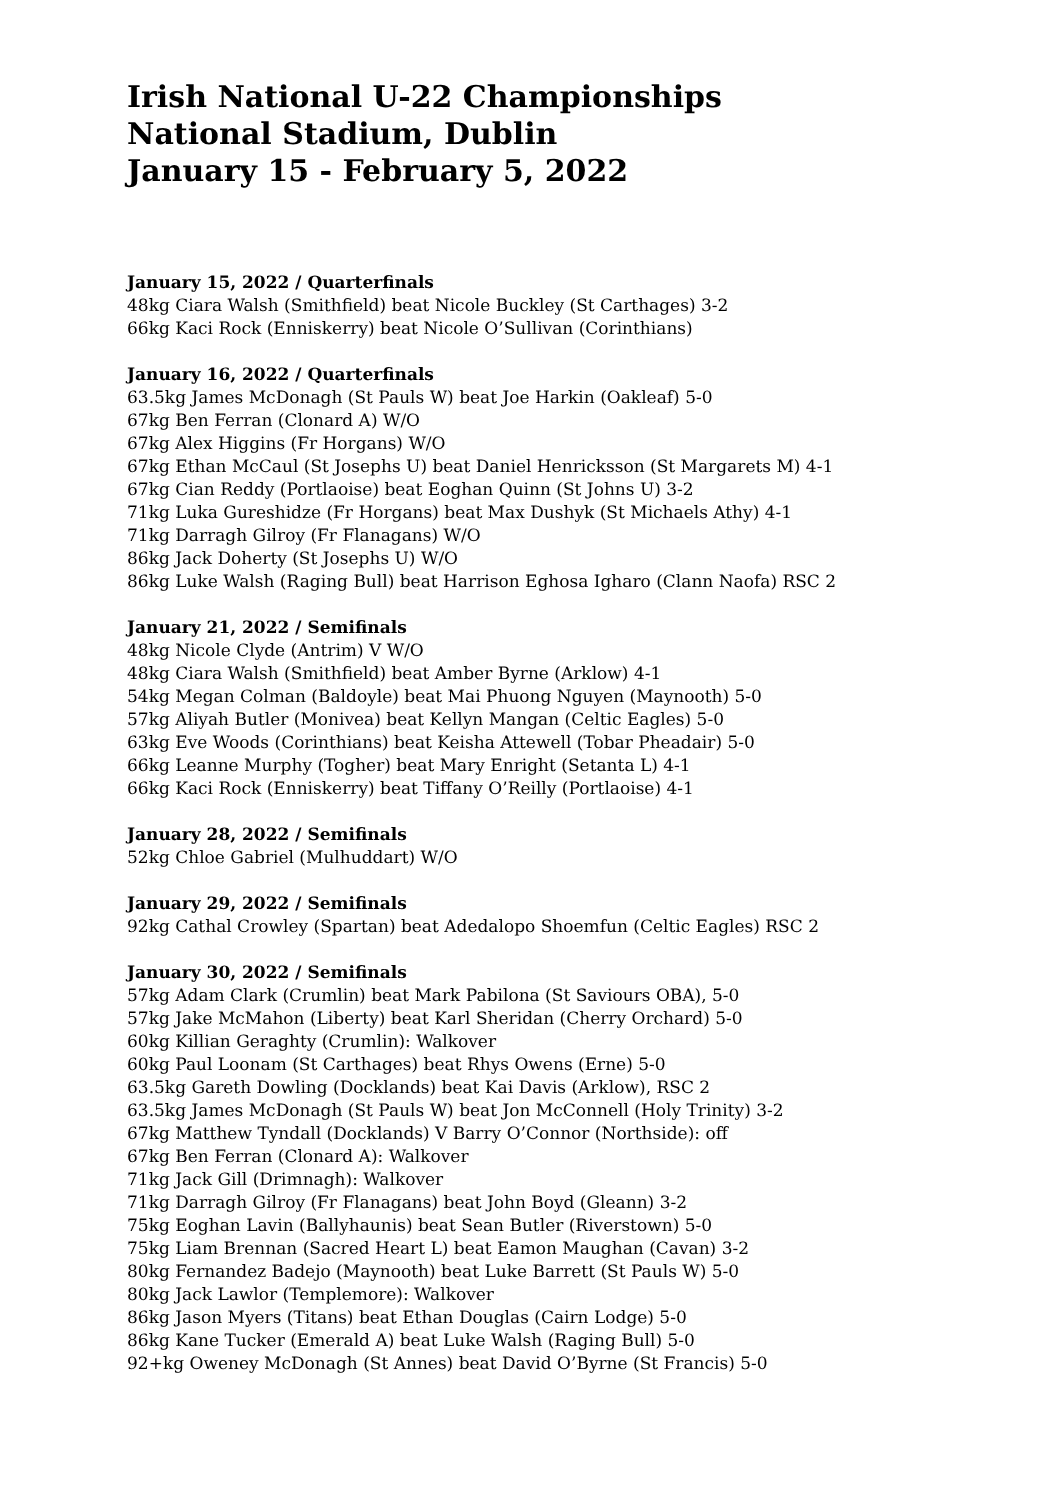Irish National U-22 Championships
National Stadium, Dublin
January 15 - February 5, 2022
January 15, 2022 / Quarterfinals
48kg Ciara Walsh (Smithfield) beat Nicole Buckley (St Carthages) 3-2
66kg Kaci Rock (Enniskerry) beat Nicole O’Sullivan (Corinthians)
January 16, 2022 / Quarterfinals
63.5kg James McDonagh (St Pauls W) beat Joe Harkin (Oakleaf) 5-0
67kg Ben Ferran (Clonard A) W/O
67kg Alex Higgins (Fr Horgans) W/O
67kg Ethan McCaul (St Josephs U) beat Daniel Henricksson (St Margarets M) 4-1
67kg Cian Reddy (Portlaoise) beat Eoghan Quinn (St Johns U) 3-2
71kg Luka Gureshidze (Fr Horgans) beat Max Dushyk (St Michaels Athy) 4-1
71kg Darragh Gilroy (Fr Flanagans) W/O
86kg Jack Doherty (St Josephs U) W/O
86kg Luke Walsh (Raging Bull) beat Harrison Eghosa Igharo (Clann Naofa) RSC 2
January 21, 2022 / Semifinals
48kg Nicole Clyde (Antrim) V W/O
48kg Ciara Walsh (Smithfield) beat Amber Byrne (Arklow) 4-1
54kg Megan Colman (Baldoyle) beat Mai Phuong Nguyen (Maynooth) 5-0
57kg Aliyah Butler (Monivea) beat Kellyn Mangan (Celtic Eagles) 5-0
63kg Eve Woods (Corinthians) beat Keisha Attewell (Tobar Pheadair) 5-0
66kg Leanne Murphy (Togher) beat Mary Enright (Setanta L) 4-1
66kg Kaci Rock (Enniskerry) beat Tiffany O’Reilly (Portlaoise) 4-1
January 28, 2022 / Semifinals
52kg Chloe Gabriel (Mulhuddart) W/O
January 29, 2022 / Semifinals
92kg Cathal Crowley (Spartan) beat Adedalopo Shoemfun (Celtic Eagles) RSC 2
January 30, 2022 / Semifinals
57kg Adam Clark (Crumlin) beat Mark Pabilona (St Saviours OBA), 5-0
57kg Jake McMahon (Liberty) beat Karl Sheridan (Cherry Orchard) 5-0
60kg Killian Geraghty (Crumlin): Walkover
60kg Paul Loonam (St Carthages) beat Rhys Owens (Erne) 5-0
63.5kg Gareth Dowling (Docklands) beat Kai Davis (Arklow), RSC 2
63.5kg James McDonagh (St Pauls W) beat Jon McConnell (Holy Trinity) 3-2
67kg Matthew Tyndall (Docklands) V Barry O’Connor (Northside): off
67kg Ben Ferran (Clonard A): Walkover
71kg Jack Gill (Drimnagh): Walkover
71kg Darragh Gilroy (Fr Flanagans) beat John Boyd (Gleann) 3-2
75kg Eoghan Lavin (Ballyhaunis) beat Sean Butler (Riverstown) 5-0
75kg Liam Brennan (Sacred Heart L) beat Eamon Maughan (Cavan) 3-2
80kg Fernandez Badejo (Maynooth) beat Luke Barrett (St Pauls W) 5-0
80kg Jack Lawlor (Templemore): Walkover
86kg Jason Myers (Titans) beat Ethan Douglas (Cairn Lodge) 5-0
86kg Kane Tucker (Emerald A) beat Luke Walsh (Raging Bull) 5-0
92+kg Oweney McDonagh (St Annes) beat David O’Byrne (St Francis) 5-0